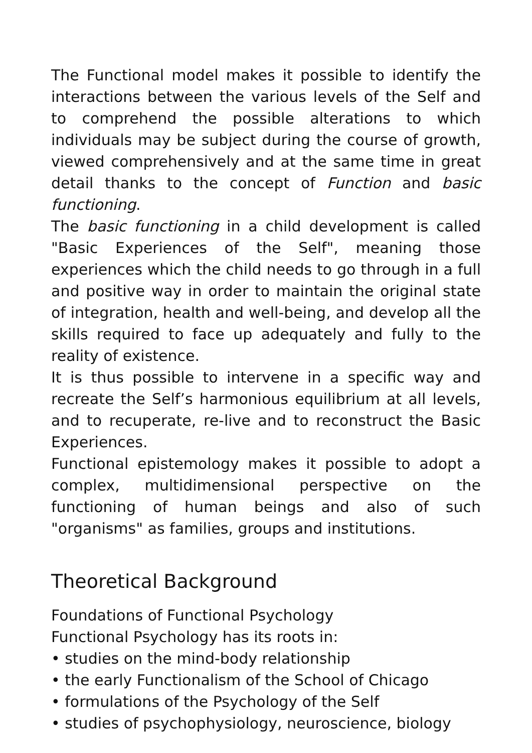The Functional model makes it possible to identify the interactions between the various levels of the Self and to comprehend the possible alterations to which individuals may be subject during the course of growth, viewed comprehensively and at the same time in great detail thanks to the concept of Function and basic functioning.
The basic functioning in a child development is called "Basic Experiences of the Self", meaning those experiences which the child needs to go through in a full and positive way in order to maintain the original state of integration, health and well-being, and develop all the skills required to face up adequately and fully to the reality of existence.
It is thus possible to intervene in a specific way and recreate the Self’s harmonious equilibrium at all levels, and to recuperate, re-live and to reconstruct the Basic Experiences.
Functional epistemology makes it possible to adopt a complex, multidimensional perspective on the functioning of human beings and also of such "organisms" as families, groups and institutions.
Theoretical Background
Foundations of Functional Psychology
Functional Psychology has its roots in:
• studies on the mind-body relationship
• the early Functionalism of the School of Chicago
• formulations of the Psychology of the Self
• studies of psychophysiology, neuroscience, biology